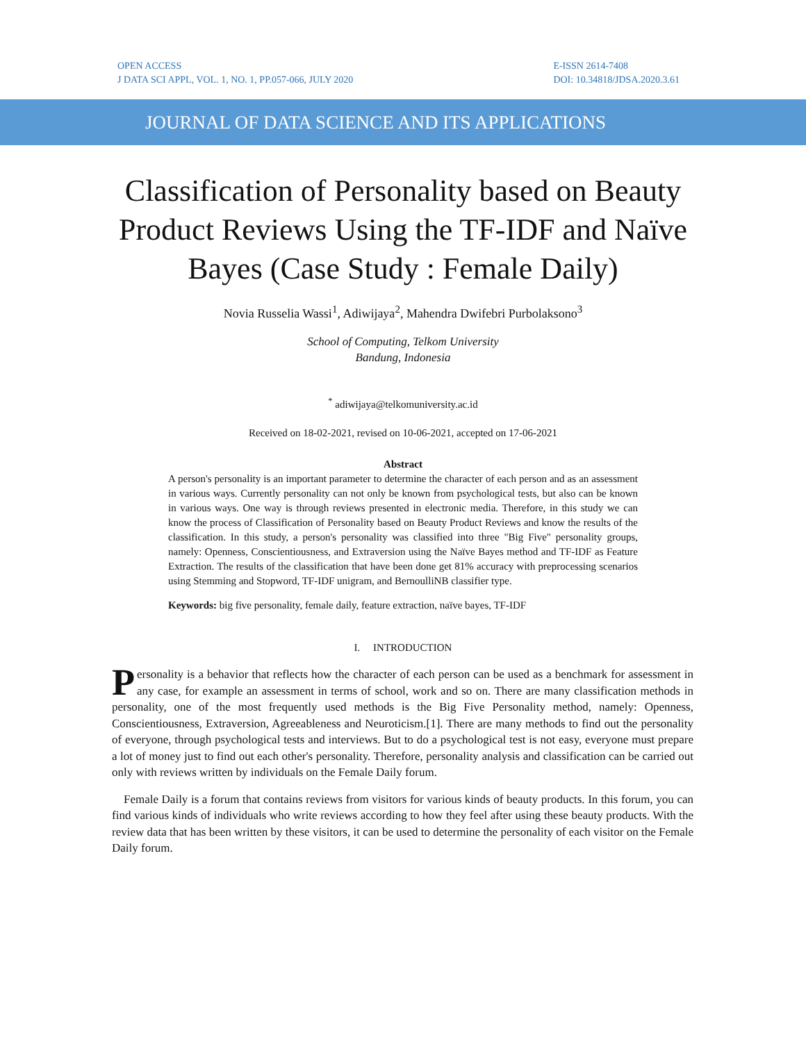OPEN ACCESS
J DATA SCI APPL, VOL. 1, NO. 1, PP.057-066, JULY 2020
E-ISSN 2614-7408
DOI: 10.34818/JDSA.2020.3.61
JOURNAL OF DATA SCIENCE AND ITS APPLICATIONS
Classification of Personality based on Beauty Product Reviews Using the TF-IDF and Naïve Bayes (Case Study : Female Daily)
Novia Russelia Wassi<sup>1</sup>, Adiwijaya<sup>2</sup>, Mahendra Dwifebri Purbolaksono<sup>3</sup>
School of Computing, Telkom University
Bandung, Indonesia
<sup>*</sup> adiwijaya@telkomuniversity.ac.id
Received on 18-02-2021, revised on 10-06-2021, accepted on 17-06-2021
Abstract
A person's personality is an important parameter to determine the character of each person and as an assessment in various ways. Currently personality can not only be known from psychological tests, but also can be known in various ways. One way is through reviews presented in electronic media. Therefore, in this study we can know the process of Classification of Personality based on Beauty Product Reviews and know the results of the classification. In this study, a person's personality was classified into three "Big Five" personality groups, namely: Openness, Conscientiousness, and Extraversion using the Naïve Bayes method and TF-IDF as Feature Extraction. The results of the classification that have been done get 81% accuracy with preprocessing scenarios using Stemming and Stopword, TF-IDF unigram, and BernoulliNB classifier type.
Keywords: big five personality, female daily, feature extraction, naïve bayes, TF-IDF
I. INTRODUCTION
Personality is a behavior that reflects how the character of each person can be used as a benchmark for assessment in any case, for example an assessment in terms of school, work and so on. There are many classification methods in personality, one of the most frequently used methods is the Big Five Personality method, namely: Openness, Conscientiousness, Extraversion, Agreeableness and Neuroticism.[1]. There are many methods to find out the personality of everyone, through psychological tests and interviews. But to do a psychological test is not easy, everyone must prepare a lot of money just to find out each other's personality. Therefore, personality analysis and classification can be carried out only with reviews written by individuals on the Female Daily forum.
Female Daily is a forum that contains reviews from visitors for various kinds of beauty products. In this forum, you can find various kinds of individuals who write reviews according to how they feel after using these beauty products. With the review data that has been written by these visitors, it can be used to determine the personality of each visitor on the Female Daily forum.